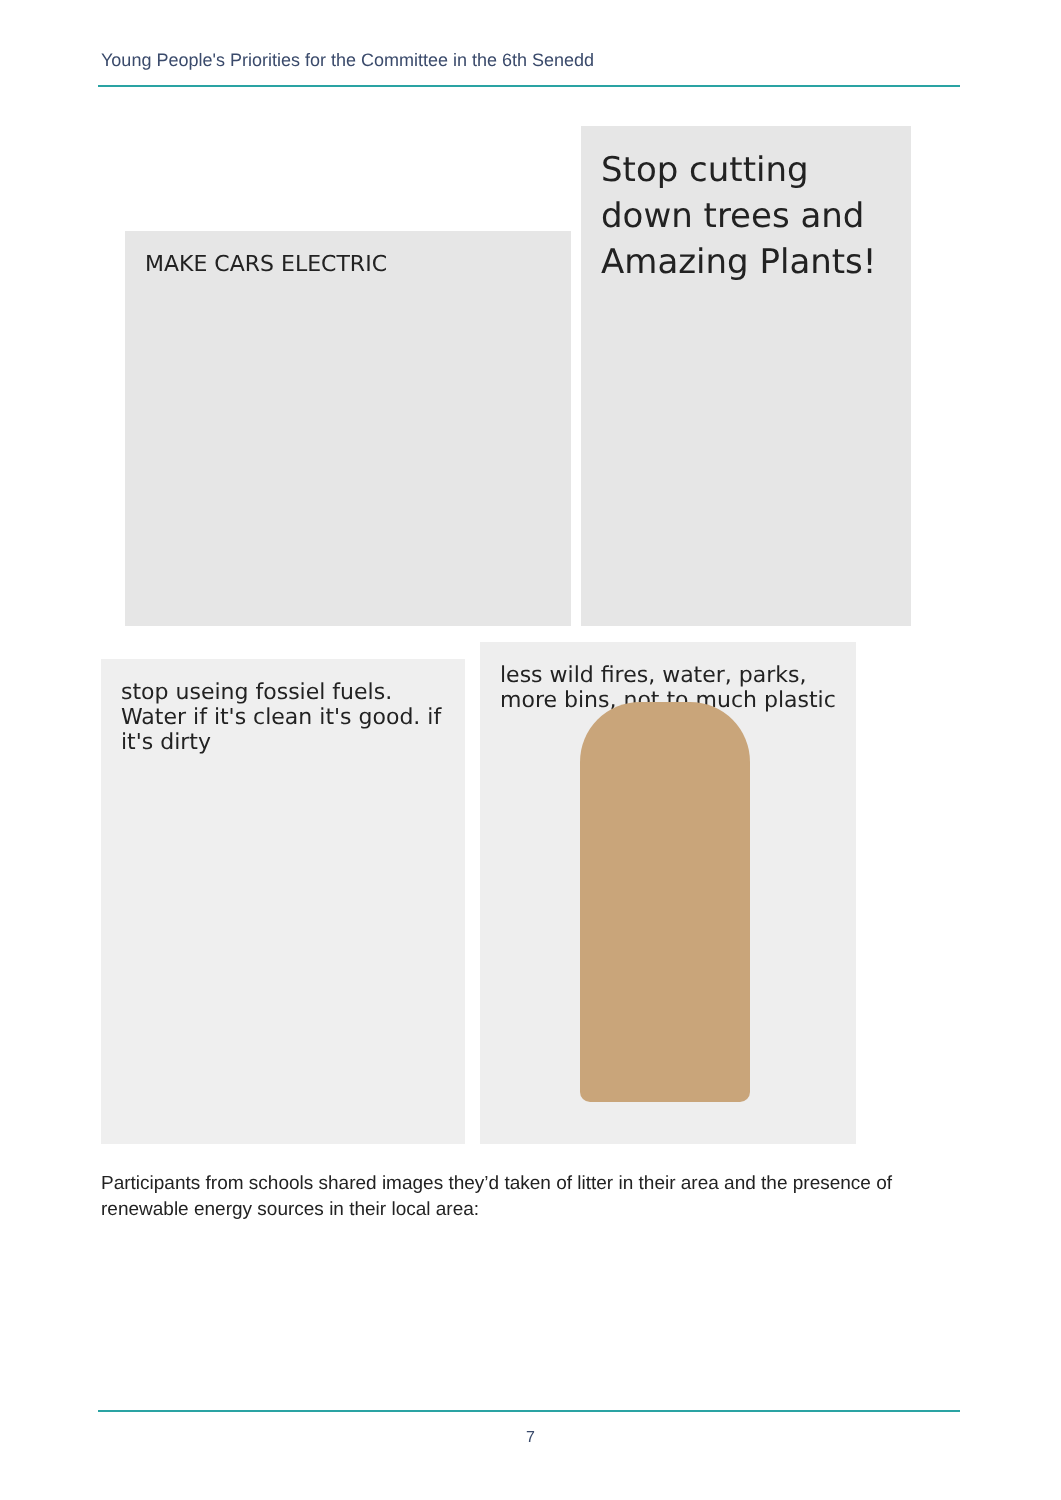Young People's Priorities for the Committee in the 6th Senedd
MAKE CARS ELECTRIC
Stop cutting down trees and Amazing Plants!
stop useing fossiel fuels. Water if it's clean it's good. if it's dirty
less wild fires, water, parks, more bins, not to much plastic
Participants from schools shared images they’d taken of litter in their area and the presence of renewable energy sources in their local area:
7